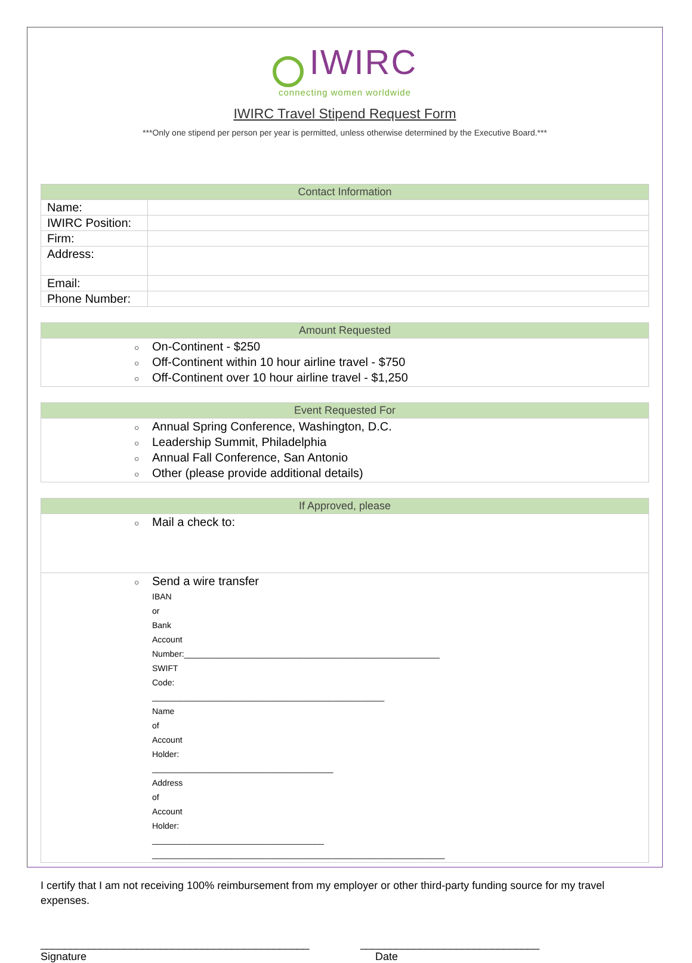IWIRC
connecting women worldwide
IWIRC Travel Stipend Request Form
***Only one stipend per person per year is permitted, unless otherwise determined by the Executive Board.***
| Contact Information | |
| --- | --- |
| Name: | |
| IWIRC Position: | |
| Firm: | |
| Address: | |
| Email: | |
| Phone Number: | |
| Amount Requested |
| --- |
| ○ On-Continent - $250 ○ Off-Continent within 10 hour airline travel - $750 ○ Off-Continent over 10 hour airline travel - $1,250 |
| Event Requested For |
| --- |
| ○ Annual Spring Conference, Washington, D.C. ○ Leadership Summit, Philadelphia ○ Annual Fall Conference, San Antonio ○ Other (please provide additional details) |
| If Approved, please |
| --- |
| ○ Mail a check to: |
| ○ Send a wire transfer IBAN or Bank Account Number:_______________________________________________________ SWIFT Code: __________________________________________________ Name of Account Holder: _______________________________________ Address of Account Holder: _____________________________________ _______________________________________________________________ |
I certify that I am not receiving 100% reimbursement from my employer or other third-party funding source for my travel expenses.
_____________________________________________
Signature
______________________________
Date